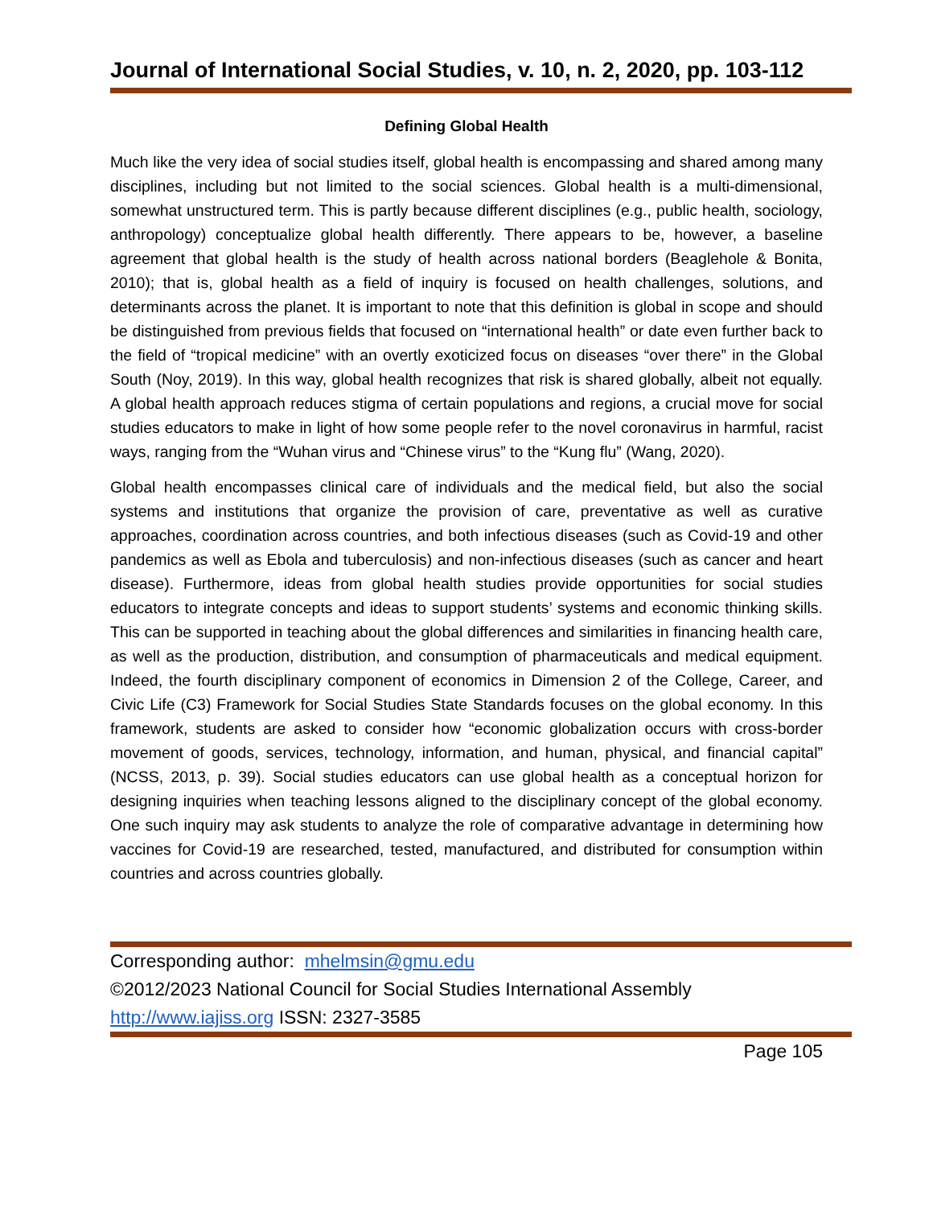Journal of International Social Studies, v. 10, n. 2, 2020, pp. 103-112
Defining Global Health
Much like the very idea of social studies itself, global health is encompassing and shared among many disciplines, including but not limited to the social sciences. Global health is a multi-dimensional, somewhat unstructured term. This is partly because different disciplines (e.g., public health, sociology, anthropology) conceptualize global health differently. There appears to be, however, a baseline agreement that global health is the study of health across national borders (Beaglehole & Bonita, 2010); that is, global health as a field of inquiry is focused on health challenges, solutions, and determinants across the planet. It is important to note that this definition is global in scope and should be distinguished from previous fields that focused on “international health” or date even further back to the field of “tropical medicine” with an overtly exoticized focus on diseases “over there” in the Global South (Noy, 2019). In this way, global health recognizes that risk is shared globally, albeit not equally. A global health approach reduces stigma of certain populations and regions, a crucial move for social studies educators to make in light of how some people refer to the novel coronavirus in harmful, racist ways, ranging from the “Wuhan virus and “Chinese virus” to the “Kung flu” (Wang, 2020).
Global health encompasses clinical care of individuals and the medical field, but also the social systems and institutions that organize the provision of care, preventative as well as curative approaches, coordination across countries, and both infectious diseases (such as Covid-19 and other pandemics as well as Ebola and tuberculosis) and non-infectious diseases (such as cancer and heart disease). Furthermore, ideas from global health studies provide opportunities for social studies educators to integrate concepts and ideas to support students’ systems and economic thinking skills. This can be supported in teaching about the global differences and similarities in financing health care, as well as the production, distribution, and consumption of pharmaceuticals and medical equipment. Indeed, the fourth disciplinary component of economics in Dimension 2 of the College, Career, and Civic Life (C3) Framework for Social Studies State Standards focuses on the global economy. In this framework, students are asked to consider how “economic globalization occurs with cross-border movement of goods, services, technology, information, and human, physical, and financial capital” (NCSS, 2013, p. 39). Social studies educators can use global health as a conceptual horizon for designing inquiries when teaching lessons aligned to the disciplinary concept of the global economy. One such inquiry may ask students to analyze the role of comparative advantage in determining how vaccines for Covid-19 are researched, tested, manufactured, and distributed for consumption within countries and across countries globally.
Corresponding author: mhelmsin@gmu.edu
©2012/2023 National Council for Social Studies International Assembly
http://www.iajiss.org ISSN: 2327-3585
Page 105